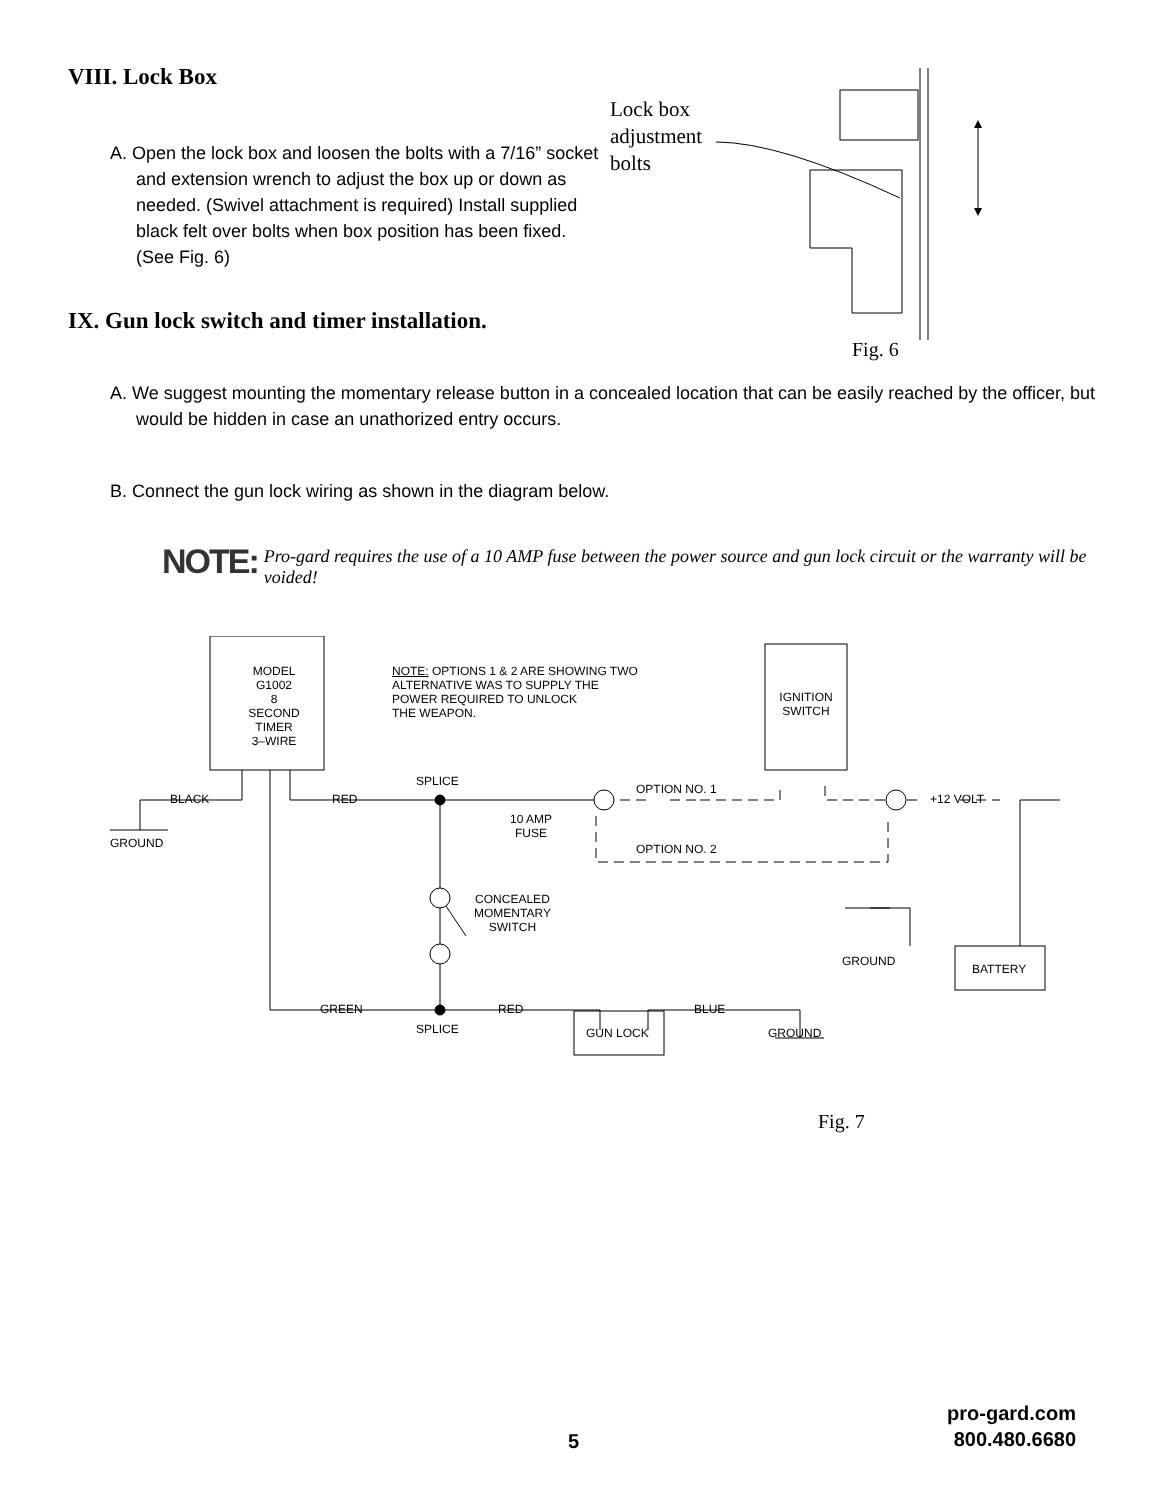VIII. Lock Box
A. Open the lock box and loosen the bolts with a 7/16” socket and extension wrench to adjust the box up or down as needed. (Swivel attachment is required) Install supplied black felt over bolts when box position has been fixed. (See Fig. 6)
Lock box
adjustment
bolts
IX. Gun lock switch and timer installation.
Fig. 6
A. We suggest mounting the momentary release button in a concealed location that can be easily reached by the officer, but would be hidden in case an unathorized entry occurs.
B. Connect the gun lock wiring as shown in the diagram below.
NOTE: Pro-gard requires the use of a 10 AMP fuse between the power source and gun lock circuit or the warranty will be voided!
MODEL
G1002
8 SECOND
TIMER
3–WIRE
NOTE: OPTIONS 1 & 2 ARE SHOWING TWO
ALTERNATIVE WAS TO SUPPLY THE
POWER REQUIRED TO UNLOCK
THE WEAPON.
IGNITION
SWITCH
BLACK
GROUND
RED
SPLICE
10 AMP
FUSE
OPTION NO. 1
OPTION NO. 2
+12 VOLT
CONCEALED
MOMENTARY
SWITCH
GROUND
BATTERY
GREEN RED BLUE
SPLICE GUN LOCK GROUND
Fig. 7
5
pro-gard.com
800.480.6680